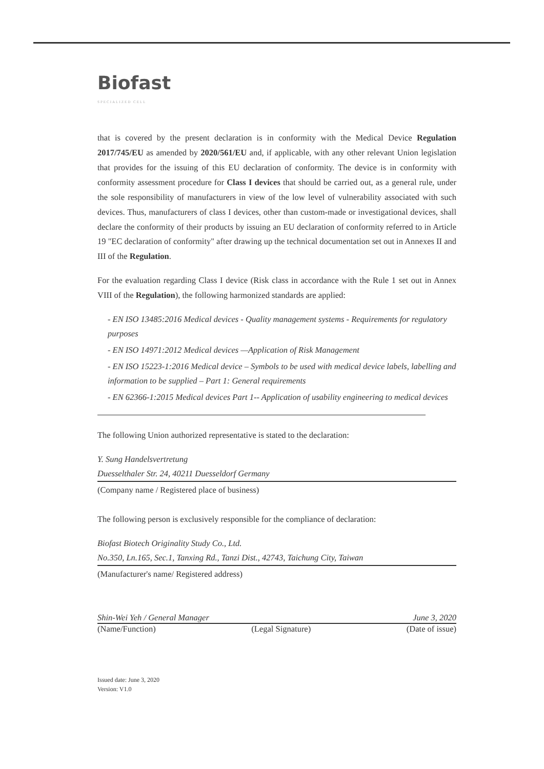Biofast
SPECIALIZED CELL
that is covered by the present declaration is in conformity with the Medical Device Regulation 2017/745/EU as amended by 2020/561/EU and, if applicable, with any other relevant Union legislation that provides for the issuing of this EU declaration of conformity. The device is in conformity with conformity assessment procedure for Class I devices that should be carried out, as a general rule, under the sole responsibility of manufacturers in view of the low level of vulnerability associated with such devices. Thus, manufacturers of class I devices, other than custom-made or investigational devices, shall declare the conformity of their products by issuing an EU declaration of conformity referred to in Article 19 "EC declaration of conformity" after drawing up the technical documentation set out in Annexes II and III of the Regulation.
For the evaluation regarding Class I device (Risk class in accordance with the Rule 1 set out in Annex VIII of the Regulation), the following harmonized standards are applied:
- EN ISO 13485:2016 Medical devices - Quality management systems - Requirements for regulatory purposes
- EN ISO 14971:2012 Medical devices —Application of Risk Management
- EN ISO 15223-1:2016 Medical device – Symbols to be used with medical device labels, labelling and information to be supplied – Part 1: General requirements
- EN 62366-1:2015 Medical devices Part 1-- Application of usability engineering to medical devices
The following Union authorized representative is stated to the declaration:
Y. Sung Handelsvertretung
Duesselthaler Str. 24, 40211 Duesseldorf Germany
(Company name / Registered place of business)
The following person is exclusively responsible for the compliance of declaration:
Biofast Biotech Originality Study Co., Ltd.
No.350, Ln.165, Sec.1, Tanxing Rd., Tanzi Dist., 42743, Taichung City, Taiwan
(Manufacturer's name/ Registered address)
Shin-Wei Yeh / General Manager June 3, 2020
(Name/Function) (Legal Signature) (Date of issue)
Issued date: June 3, 2020
Version: V1.0